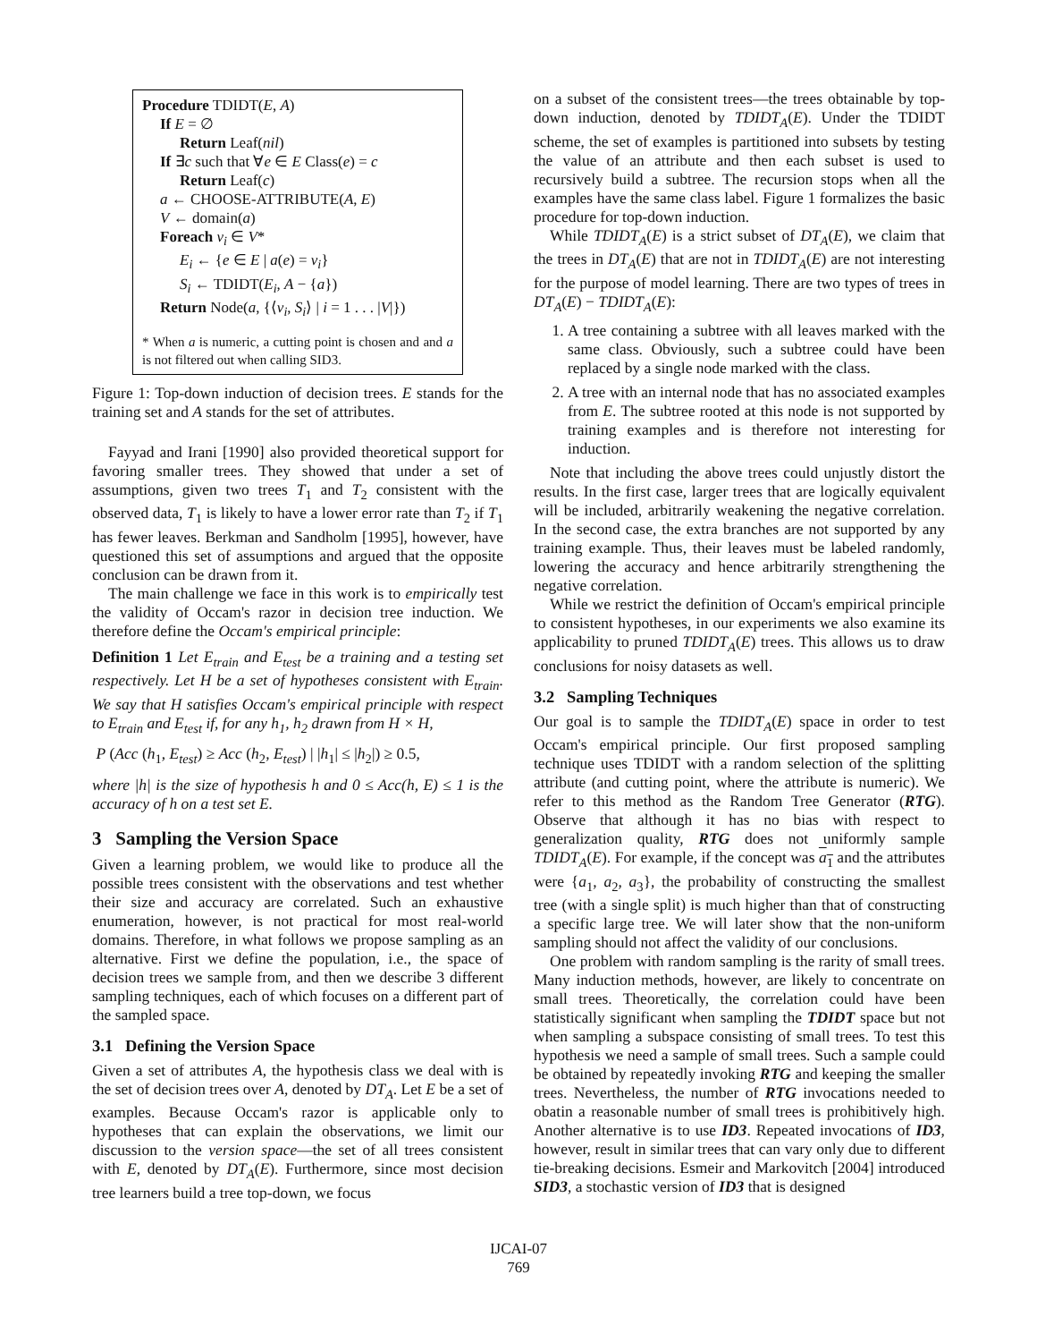Procedure TDIDT(E, A)
If E = ∅
Return Leaf(nil)
If ∃c such that ∀e ∈ E Class(e) = c
Return Leaf(c)
a ← CHOOSE-ATTRIBUTE(A, E)
V ← domain(a)
Foreach v<sub>i</sub> ∈ V*
E<sub>i</sub> ← {e ∈ E | a(e) = v<sub>i</sub>}
S<sub>i</sub> ← TDIDT(E<sub>i</sub>, A − {a})
Return Node(a, {⟨v<sub>i</sub>, S<sub>i</sub>⟩ | i = 1 . . . |V|})
* When a is numeric, a cutting point is chosen and and a is not filtered out when calling SID3.
Figure 1: Top-down induction of decision trees. E stands for the training set and A stands for the set of attributes.
Fayyad and Irani [1990] also provided theoretical support for favoring smaller trees. They showed that under a set of assumptions, given two trees T<sub>1</sub> and T<sub>2</sub> consistent with the observed data, T<sub>1</sub> is likely to have a lower error rate than T<sub>2</sub> if T<sub>1</sub> has fewer leaves. Berkman and Sandholm [1995], however, have questioned this set of assumptions and argued that the opposite conclusion can be drawn from it.
The main challenge we face in this work is to empirically test the validity of Occam's razor in decision tree induction. We therefore define the Occam's empirical principle:
Definition 1 Let E<sub>train</sub> and E<sub>test</sub> be a training and a testing set respectively. Let H be a set of hypotheses consistent with E<sub>train</sub>. We say that H satisfies Occam's empirical principle with respect to E<sub>train</sub> and E<sub>test</sub> if, for any h<sub>1</sub>, h<sub>2</sub> drawn from H × H,
P (Acc (h<sub>1</sub>, E<sub>test</sub>) ≥ Acc (h<sub>2</sub>, E<sub>test</sub>) | |h<sub>1</sub>| ≤ |h<sub>2</sub>|) ≥ 0.5,
where |h| is the size of hypothesis h and 0 ≤ Acc(h, E) ≤ 1 is the accuracy of h on a test set E.
3 Sampling the Version Space
Given a learning problem, we would like to produce all the possible trees consistent with the observations and test whether their size and accuracy are correlated. Such an exhaustive enumeration, however, is not practical for most real-world domains. Therefore, in what follows we propose sampling as an alternative. First we define the population, i.e., the space of decision trees we sample from, and then we describe 3 different sampling techniques, each of which focuses on a different part of the sampled space.
3.1 Defining the Version Space
Given a set of attributes A, the hypothesis class we deal with is the set of decision trees over A, denoted by DT<sub>A</sub>. Let E be a set of examples. Because Occam's razor is applicable only to hypotheses that can explain the observations, we limit our discussion to the version space—the set of all trees consistent with E, denoted by DT<sub>A</sub>(E). Furthermore, since most decision tree learners build a tree top-down, we focus
on a subset of the consistent trees—the trees obtainable by top-down induction, denoted by TDIDT<sub>A</sub>(E). Under the TDIDT scheme, the set of examples is partitioned into subsets by testing the value of an attribute and then each subset is used to recursively build a subtree. The recursion stops when all the examples have the same class label. Figure 1 formalizes the basic procedure for top-down induction.
While TDIDT<sub>A</sub>(E) is a strict subset of DT<sub>A</sub>(E), we claim that the trees in DT<sub>A</sub>(E) that are not in TDIDT<sub>A</sub>(E) are not interesting for the purpose of model learning. There are two types of trees in DT<sub>A</sub>(E) − TDIDT<sub>A</sub>(E):
1. A tree containing a subtree with all leaves marked with the same class. Obviously, such a subtree could have been replaced by a single node marked with the class.
2. A tree with an internal node that has no associated examples from E. The subtree rooted at this node is not supported by training examples and is therefore not interesting for induction.
Note that including the above trees could unjustly distort the results. In the first case, larger trees that are logically equivalent will be included, arbitrarily weakening the negative correlation. In the second case, the extra branches are not supported by any training example. Thus, their leaves must be labeled randomly, lowering the accuracy and hence arbitrarily strengthening the negative correlation.
While we restrict the definition of Occam's empirical principle to consistent hypotheses, in our experiments we also examine its applicability to pruned TDIDT<sub>A</sub>(E) trees. This allows us to draw conclusions for noisy datasets as well.
3.2 Sampling Techniques
Our goal is to sample the TDIDT<sub>A</sub>(E) space in order to test Occam's empirical principle. Our first proposed sampling technique uses TDIDT with a random selection of the splitting attribute (and cutting point, where the attribute is numeric). We refer to this method as the Random Tree Generator (RTG). Observe that although it has no bias with respect to generalization quality, RTG does not uniformly sample TDIDT<sub>A</sub>(E). For example, if the concept was a<sub>1</sub> and the attributes were {a<sub>1</sub>, a<sub>2</sub>, a<sub>3</sub>}, the probability of constructing the smallest tree (with a single split) is much higher than that of constructing a specific large tree. We will later show that the non-uniform sampling should not affect the validity of our conclusions.
One problem with random sampling is the rarity of small trees. Many induction methods, however, are likely to concentrate on small trees. Theoretically, the correlation could have been statistically significant when sampling the TDIDT space but not when sampling a subspace consisting of small trees. To test this hypothesis we need a sample of small trees. Such a sample could be obtained by repeatedly invoking RTG and keeping the smaller trees. Nevertheless, the number of RTG invocations needed to obatin a reasonable number of small trees is prohibitively high. Another alternative is to use ID3. Repeated invocations of ID3, however, result in similar trees that can vary only due to different tie-breaking decisions. Esmeir and Markovitch [2004] introduced SID3, a stochastic version of ID3 that is designed
IJCAI-07
769